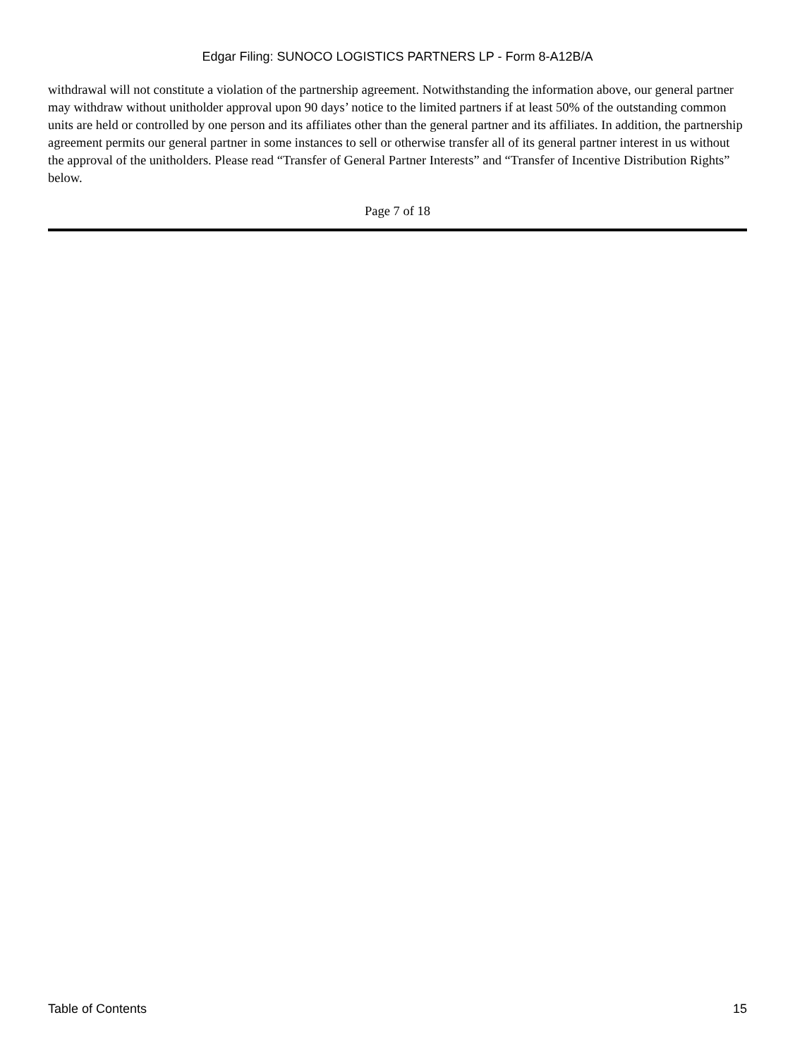Edgar Filing: SUNOCO LOGISTICS PARTNERS LP - Form 8-A12B/A
withdrawal will not constitute a violation of the partnership agreement. Notwithstanding the information above, our general partner may withdraw without unitholder approval upon 90 days’ notice to the limited partners if at least 50% of the outstanding common units are held or controlled by one person and its affiliates other than the general partner and its affiliates. In addition, the partnership agreement permits our general partner in some instances to sell or otherwise transfer all of its general partner interest in us without the approval of the unitholders. Please read “Transfer of General Partner Interests” and “Transfer of Incentive Distribution Rights” below.
Page 7 of 18
Table of Contents 15